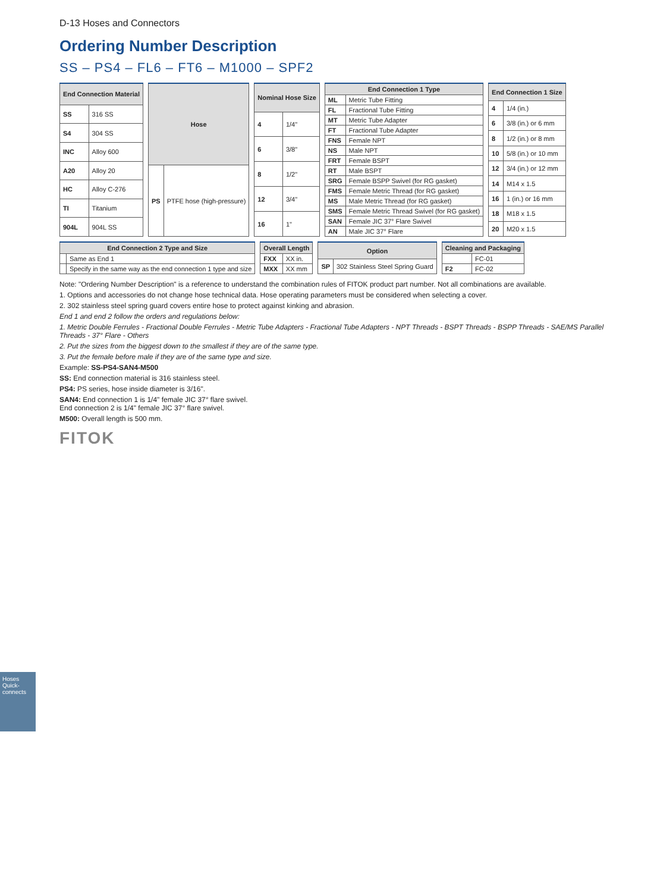D-13 Hoses and Connectors
Ordering Number Description
SS – PS4 – FL6 – FT6 – M1000 – SPF2
| End Connection Material | |
| --- | --- |
| SS | 316 SS |
| S4 | 304 SS |
| INC | Alloy 600 |
| A20 | Alloy 20 |
| HC | Alloy C-276 |
| TI | Titanium |
| 904L | 904L SS |
| Hose | |
| --- | --- |
| PS | PTFE hose (high-pressure) |
| Nominal Hose Size | |
| --- | --- |
| 4 | 1/4" |
| 6 | 3/8" |
| 8 | 1/2" |
| 12 | 3/4" |
| 16 | 1" |
| End Connection 1 Type | |
| --- | --- |
| ML | Metric Tube Fitting |
| FL | Fractional Tube Fitting |
| MT | Metric Tube Adapter |
| FT | Fractional Tube Adapter |
| FNS | Female NPT |
| NS | Male NPT |
| FRT | Female BSPT |
| RT | Male BSPT |
| SRG | Female BSPP Swivel (for RG gasket) |
| FMS | Female Metric Thread (for RG gasket) |
| MS | Male Metric Thread (for RG gasket) |
| SMS | Female Metric Thread Swivel (for RG gasket) |
| SAN | Female JIC 37° Flare Swivel |
| AN | Male JIC 37° Flare |
| End Connection 1 Size | |
| --- | --- |
| 4 | 1/4 (in.) |
| 6 | 3/8 (in.) or 6 mm |
| 8 | 1/2 (in.) or 8 mm |
| 10 | 5/8 (in.) or 10 mm |
| 12 | 3/4 (in.) or 12 mm |
| 14 | M14 x 1.5 |
| 16 | 1 (in.) or 16 mm |
| 18 | M18 x 1.5 |
| 20 | M20 x 1.5 |
| End Connection 2 Type and Size | |
| --- | --- |
| | Same as End 1 |
| | Specify in the same way as the end connection 1 type and size |
| Overall Length | |
| --- | --- |
| FXX | XX in. |
| MXX | XX mm |
| Option | |
| --- | --- |
| SP | 302 Stainless Steel Spring Guard |
| Cleaning and Packaging | |
| --- | --- |
| | FC-01 |
| F2 | FC-02 |
Note: "Ordering Number Description" is a reference to understand the combination rules of FITOK product part number. Not all combinations are available.
1. Options and accessories do not change hose technical data. Hose operating parameters must be considered when selecting a cover.
2. 302 stainless steel spring guard covers entire hose to protect against kinking and abrasion.
End 1 and end 2 follow the orders and regulations below:
1. Metric Double Ferrules - Fractional Double Ferrules - Metric Tube Adapters - Fractional Tube Adapters - NPT Threads - BSPT Threads - BSPP Threads - SAE/MS Parallel Threads - 37° Flare - Others
2. Put the sizes from the biggest down to the smallest if they are of the same type.
3. Put the female before male if they are of the same type and size.
Example: SS-PS4-SAN4-M500
SS: End connection material is 316 stainless steel.
PS4: PS series, hose inside diameter is 3/16".
SAN4: End connection 1 is 1/4" female JIC 37° flare swivel.
End connection 2 is 1/4" female JIC 37° flare swivel.
M500: Overall length is 500 mm.
FITOK
Hoses
Quick-connects